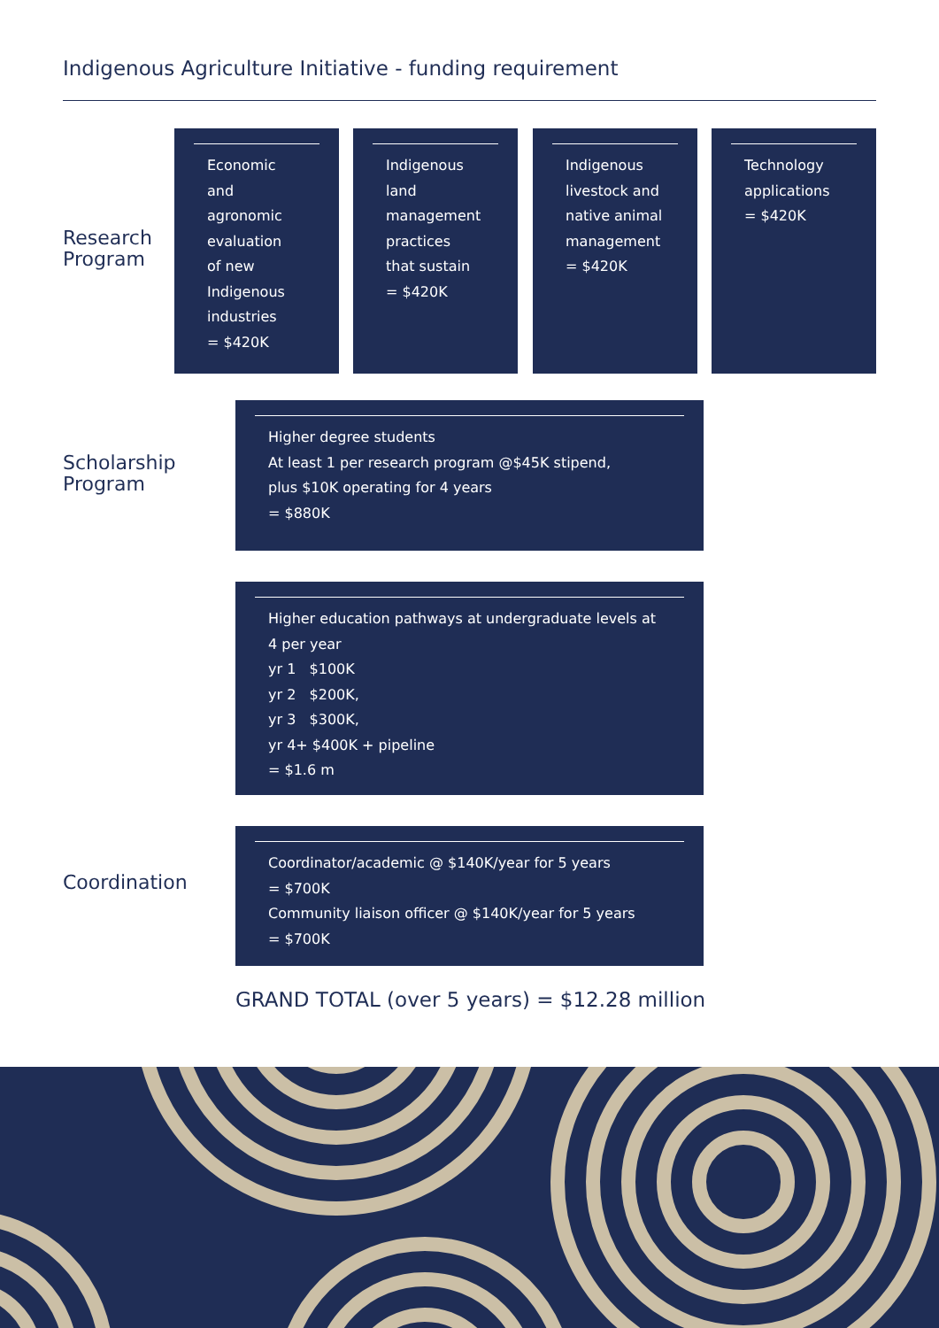Indigenous Agriculture Initiative - funding requirement
Research
Program
Economic
and
agronomic
evaluation
of new
Indigenous
industries
= $420K
Indigenous
land
management
practices
that sustain
= $420K
Indigenous
livestock and
native animal
management
= $420K
Technology
applications
= $420K
Scholarship
Program
Higher degree students
At least 1 per research program @$45K stipend,
plus $10K operating for 4 years
= $880K
Higher education pathways at undergraduate levels at
4 per year
yr 1 $100K
yr 2 $200K,
yr 3 $300K,
yr 4+ $400K + pipeline
= $1.6 m
Coordination
Coordinator/academic @ $140K/year for 5 years
= $700K
Community liaison officer @ $140K/year for 5 years
= $700K
GRAND TOTAL (over 5 years) = $12.28 million